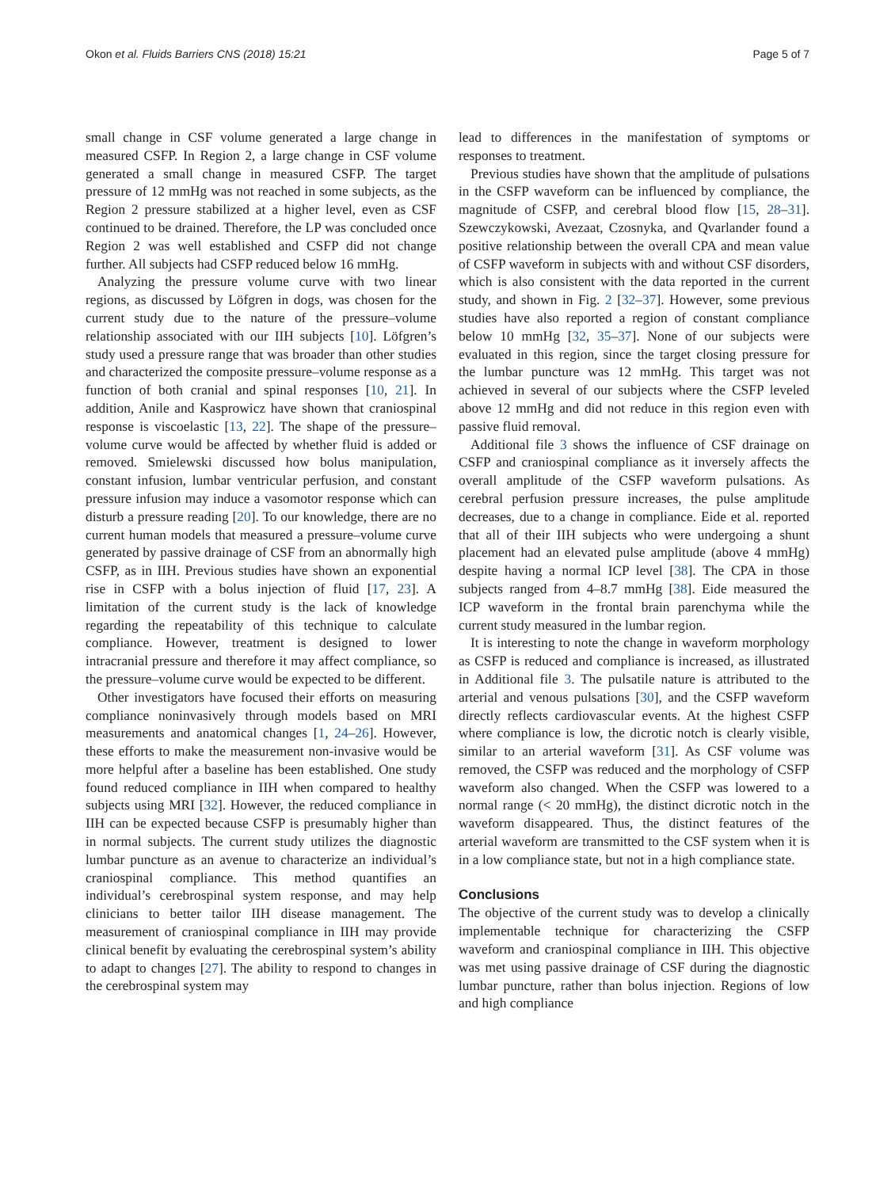Okon et al. Fluids Barriers CNS (2018) 15:21 Page 5 of 7
small change in CSF volume generated a large change in measured CSFP. In Region 2, a large change in CSF volume generated a small change in measured CSFP. The target pressure of 12 mmHg was not reached in some subjects, as the Region 2 pressure stabilized at a higher level, even as CSF continued to be drained. Therefore, the LP was concluded once Region 2 was well established and CSFP did not change further. All subjects had CSFP reduced below 16 mmHg.
Analyzing the pressure volume curve with two linear regions, as discussed by Löfgren in dogs, was chosen for the current study due to the nature of the pressure–volume relationship associated with our IIH subjects [10]. Löfgren’s study used a pressure range that was broader than other studies and characterized the composite pressure–volume response as a function of both cranial and spinal responses [10, 21]. In addition, Anile and Kasprowicz have shown that craniospinal response is viscoelastic [13, 22]. The shape of the pressure–volume curve would be affected by whether fluid is added or removed. Smielewski discussed how bolus manipulation, constant infusion, lumbar ventricular perfusion, and constant pressure infusion may induce a vasomotor response which can disturb a pressure reading [20]. To our knowledge, there are no current human models that measured a pressure–volume curve generated by passive drainage of CSF from an abnormally high CSFP, as in IIH. Previous studies have shown an exponential rise in CSFP with a bolus injection of fluid [17, 23]. A limitation of the current study is the lack of knowledge regarding the repeatability of this technique to calculate compliance. However, treatment is designed to lower intracranial pressure and therefore it may affect compliance, so the pressure–volume curve would be expected to be different.
Other investigators have focused their efforts on measuring compliance noninvasively through models based on MRI measurements and anatomical changes [1, 24–26]. However, these efforts to make the measurement non-invasive would be more helpful after a baseline has been established. One study found reduced compliance in IIH when compared to healthy subjects using MRI [32]. However, the reduced compliance in IIH can be expected because CSFP is presumably higher than in normal subjects. The current study utilizes the diagnostic lumbar puncture as an avenue to characterize an individual’s craniospinal compliance. This method quantifies an individual’s cerebrospinal system response, and may help clinicians to better tailor IIH disease management. The measurement of craniospinal compliance in IIH may provide clinical benefit by evaluating the cerebrospinal system’s ability to adapt to changes [27]. The ability to respond to changes in the cerebrospinal system may
lead to differences in the manifestation of symptoms or responses to treatment.
Previous studies have shown that the amplitude of pulsations in the CSFP waveform can be influenced by compliance, the magnitude of CSFP, and cerebral blood flow [15, 28–31]. Szewczykowski, Avezaat, Czosnyka, and Qvarlander found a positive relationship between the overall CPA and mean value of CSFP waveform in subjects with and without CSF disorders, which is also consistent with the data reported in the current study, and shown in Fig. 2 [32–37]. However, some previous studies have also reported a region of constant compliance below 10 mmHg [32, 35–37]. None of our subjects were evaluated in this region, since the target closing pressure for the lumbar puncture was 12 mmHg. This target was not achieved in several of our subjects where the CSFP leveled above 12 mmHg and did not reduce in this region even with passive fluid removal.
Additional file 3 shows the influence of CSF drainage on CSFP and craniospinal compliance as it inversely affects the overall amplitude of the CSFP waveform pulsations. As cerebral perfusion pressure increases, the pulse amplitude decreases, due to a change in compliance. Eide et al. reported that all of their IIH subjects who were undergoing a shunt placement had an elevated pulse amplitude (above 4 mmHg) despite having a normal ICP level [38]. The CPA in those subjects ranged from 4–8.7 mmHg [38]. Eide measured the ICP waveform in the frontal brain parenchyma while the current study measured in the lumbar region.
It is interesting to note the change in waveform morphology as CSFP is reduced and compliance is increased, as illustrated in Additional file 3. The pulsatile nature is attributed to the arterial and venous pulsations [30], and the CSFP waveform directly reflects cardiovascular events. At the highest CSFP where compliance is low, the dicrotic notch is clearly visible, similar to an arterial waveform [31]. As CSF volume was removed, the CSFP was reduced and the morphology of CSFP waveform also changed. When the CSFP was lowered to a normal range (< 20 mmHg), the distinct dicrotic notch in the waveform disappeared. Thus, the distinct features of the arterial waveform are transmitted to the CSF system when it is in a low compliance state, but not in a high compliance state.
Conclusions
The objective of the current study was to develop a clinically implementable technique for characterizing the CSFP waveform and craniospinal compliance in IIH. This objective was met using passive drainage of CSF during the diagnostic lumbar puncture, rather than bolus injection. Regions of low and high compliance